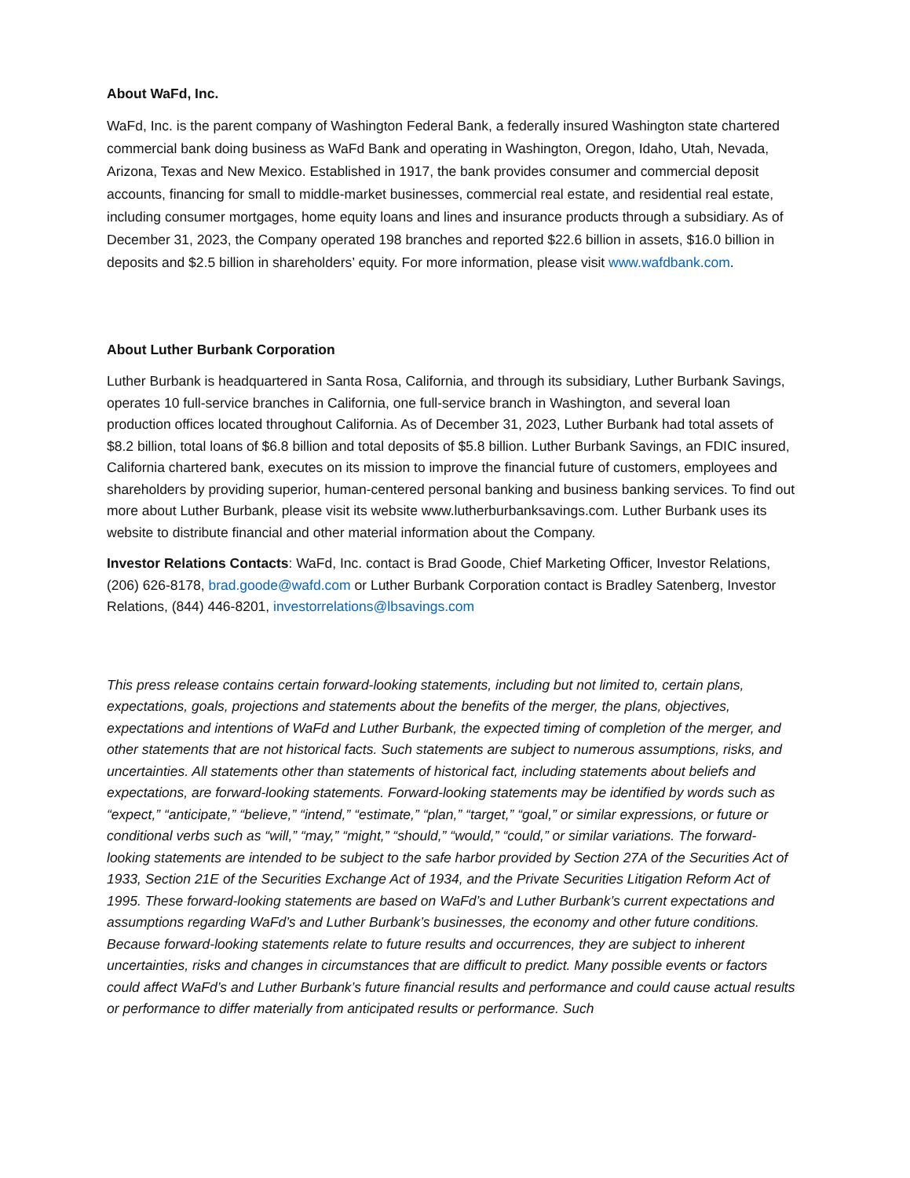About WaFd, Inc.
WaFd, Inc. is the parent company of Washington Federal Bank, a federally insured Washington state chartered commercial bank doing business as WaFd Bank and operating in Washington, Oregon, Idaho, Utah, Nevada, Arizona, Texas and New Mexico. Established in 1917, the bank provides consumer and commercial deposit accounts, financing for small to middle-market businesses, commercial real estate, and residential real estate, including consumer mortgages, home equity loans and lines and insurance products through a subsidiary. As of December 31, 2023, the Company operated 198 branches and reported $22.6 billion in assets, $16.0 billion in deposits and $2.5 billion in shareholders’ equity. For more information, please visit www.wafdbank.com.
About Luther Burbank Corporation
Luther Burbank is headquartered in Santa Rosa, California, and through its subsidiary, Luther Burbank Savings, operates 10 full-service branches in California, one full-service branch in Washington, and several loan production offices located throughout California. As of December 31, 2023, Luther Burbank had total assets of $8.2 billion, total loans of $6.8 billion and total deposits of $5.8 billion. Luther Burbank Savings, an FDIC insured, California chartered bank, executes on its mission to improve the financial future of customers, employees and shareholders by providing superior, human-centered personal banking and business banking services. To find out more about Luther Burbank, please visit its website www.lutherburbanksavings.com. Luther Burbank uses its website to distribute financial and other material information about the Company.
Investor Relations Contacts: WaFd, Inc. contact is Brad Goode, Chief Marketing Officer, Investor Relations, (206) 626-8178, brad.goode@wafd.com or Luther Burbank Corporation contact is Bradley Satenberg, Investor Relations, (844) 446-8201, investorrelations@lbsavings.com
This press release contains certain forward-looking statements, including but not limited to, certain plans, expectations, goals, projections and statements about the benefits of the merger, the plans, objectives, expectations and intentions of WaFd and Luther Burbank, the expected timing of completion of the merger, and other statements that are not historical facts. Such statements are subject to numerous assumptions, risks, and uncertainties. All statements other than statements of historical fact, including statements about beliefs and expectations, are forward-looking statements. Forward-looking statements may be identified by words such as “expect,” “anticipate,” “believe,” “intend,” “estimate,” “plan,” “target,” “goal,” or similar expressions, or future or conditional verbs such as “will,” “may,” “might,” “should,” “would,” “could,” or similar variations. The forward-looking statements are intended to be subject to the safe harbor provided by Section 27A of the Securities Act of 1933, Section 21E of the Securities Exchange Act of 1934, and the Private Securities Litigation Reform Act of 1995. These forward-looking statements are based on WaFd’s and Luther Burbank’s current expectations and assumptions regarding WaFd’s and Luther Burbank’s businesses, the economy and other future conditions. Because forward-looking statements relate to future results and occurrences, they are subject to inherent uncertainties, risks and changes in circumstances that are difficult to predict. Many possible events or factors could affect WaFd’s and Luther Burbank’s future financial results and performance and could cause actual results or performance to differ materially from anticipated results or performance. Such